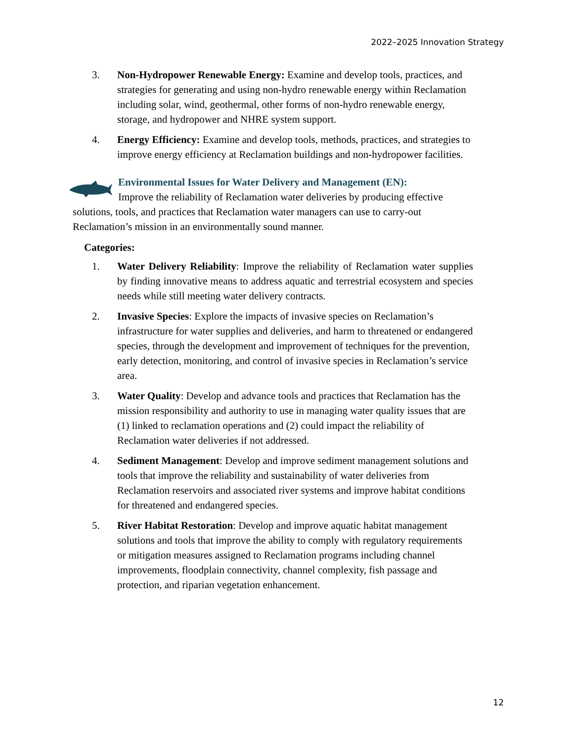2022–2025 Innovation Strategy
3. Non-Hydropower Renewable Energy: Examine and develop tools, practices, and strategies for generating and using non-hydro renewable energy within Reclamation including solar, wind, geothermal, other forms of non-hydro renewable energy, storage, and hydropower and NHRE system support.
4. Energy Efficiency: Examine and develop tools, methods, practices, and strategies to improve energy efficiency at Reclamation buildings and non-hydropower facilities.
Environmental Issues for Water Delivery and Management (EN):
Improve the reliability of Reclamation water deliveries by producing effective solutions, tools, and practices that Reclamation water managers can use to carry-out Reclamation’s mission in an environmentally sound manner.
Categories:
1. Water Delivery Reliability: Improve the reliability of Reclamation water supplies by finding innovative means to address aquatic and terrestrial ecosystem and species needs while still meeting water delivery contracts.
2. Invasive Species: Explore the impacts of invasive species on Reclamation’s infrastructure for water supplies and deliveries, and harm to threatened or endangered species, through the development and improvement of techniques for the prevention, early detection, monitoring, and control of invasive species in Reclamation’s service area.
3. Water Quality: Develop and advance tools and practices that Reclamation has the mission responsibility and authority to use in managing water quality issues that are (1) linked to reclamation operations and (2) could impact the reliability of Reclamation water deliveries if not addressed.
4. Sediment Management: Develop and improve sediment management solutions and tools that improve the reliability and sustainability of water deliveries from Reclamation reservoirs and associated river systems and improve habitat conditions for threatened and endangered species.
5. River Habitat Restoration: Develop and improve aquatic habitat management solutions and tools that improve the ability to comply with regulatory requirements or mitigation measures assigned to Reclamation programs including channel improvements, floodplain connectivity, channel complexity, fish passage and protection, and riparian vegetation enhancement.
12